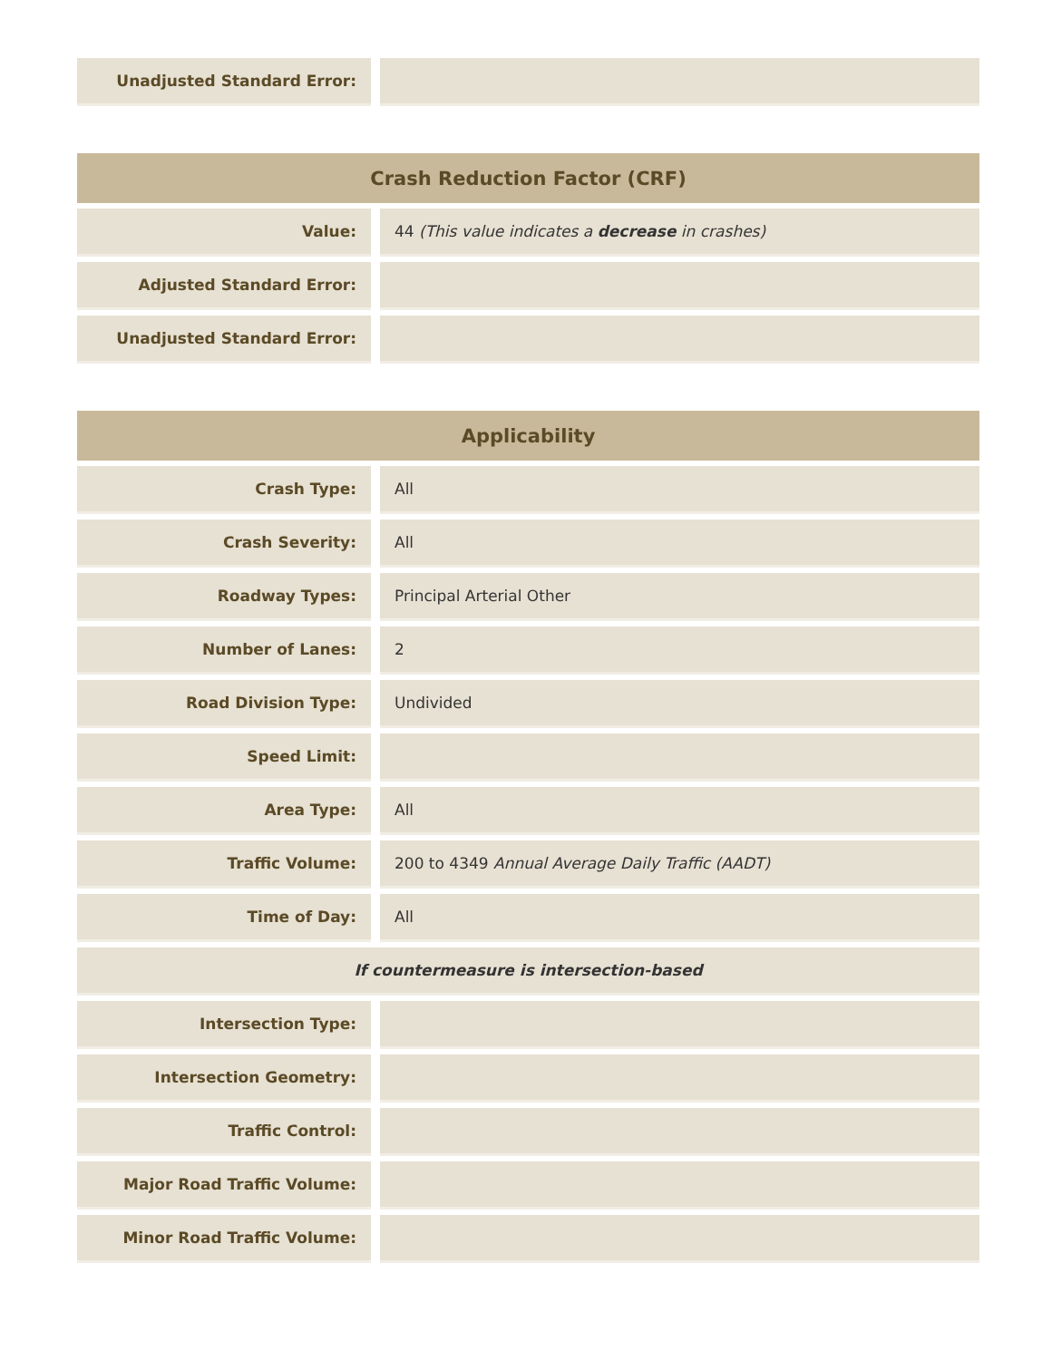| Unadjusted Standard Error: | |
| Crash Reduction Factor (CRF) | |
| --- | --- |
| Value: | 44 (This value indicates a decrease in crashes) |
| Adjusted Standard Error: | |
| Unadjusted Standard Error: | |
| Applicability | |
| --- | --- |
| Crash Type: | All |
| Crash Severity: | All |
| Roadway Types: | Principal Arterial Other |
| Number of Lanes: | 2 |
| Road Division Type: | Undivided |
| Speed Limit: | |
| Area Type: | All |
| Traffic Volume: | 200 to 4349 Annual Average Daily Traffic (AADT) |
| Time of Day: | All |
| If countermeasure is intersection-based | |
| Intersection Type: | |
| Intersection Geometry: | |
| Traffic Control: | |
| Major Road Traffic Volume: | |
| Minor Road Traffic Volume: | |